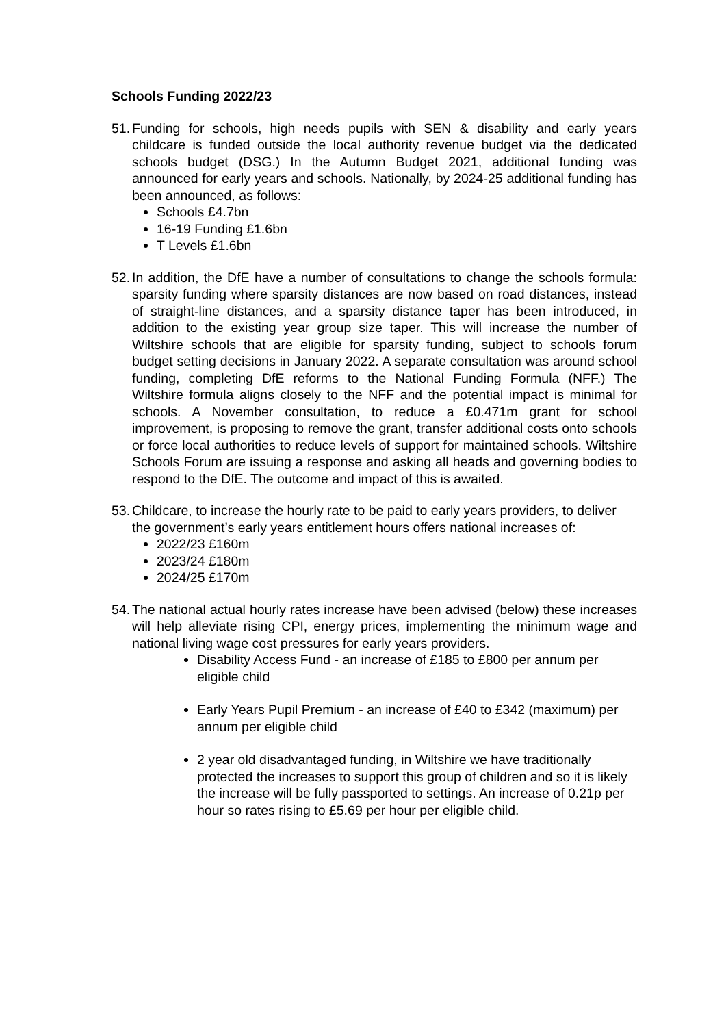Schools Funding 2022/23
51.
Funding for schools, high needs pupils with SEN & disability and early years childcare is funded outside the local authority revenue budget via the dedicated schools budget (DSG.) In the Autumn Budget 2021, additional funding was announced for early years and schools. Nationally, by 2024-25 additional funding has been announced, as follows:
Schools £4.7bn
16-19 Funding £1.6bn
T Levels £1.6bn
52.
In addition, the DfE have a number of consultations to change the schools formula: sparsity funding where sparsity distances are now based on road distances, instead of straight-line distances, and a sparsity distance taper has been introduced, in addition to the existing year group size taper. This will increase the number of Wiltshire schools that are eligible for sparsity funding, subject to schools forum budget setting decisions in January 2022. A separate consultation was around school funding, completing DfE reforms to the National Funding Formula (NFF.) The Wiltshire formula aligns closely to the NFF and the potential impact is minimal for schools. A November consultation, to reduce a £0.471m grant for school improvement, is proposing to remove the grant, transfer additional costs onto schools or force local authorities to reduce levels of support for maintained schools. Wiltshire Schools Forum are issuing a response and asking all heads and governing bodies to respond to the DfE. The outcome and impact of this is awaited.
53.
Childcare, to increase the hourly rate to be paid to early years providers, to deliver the government’s early years entitlement hours offers national increases of:
2022/23 £160m
2023/24 £180m
2024/25 £170m
54.
The national actual hourly rates increase have been advised (below) these increases will help alleviate rising CPI, energy prices, implementing the minimum wage and national living wage cost pressures for early years providers.
Disability Access Fund - an increase of £185 to £800 per annum per eligible child
Early Years Pupil Premium - an increase of £40 to £342 (maximum) per annum per eligible child
2 year old disadvantaged funding, in Wiltshire we have traditionally protected the increases to support this group of children and so it is likely the increase will be fully passported to settings. An increase of 0.21p per hour so rates rising to £5.69 per hour per eligible child.